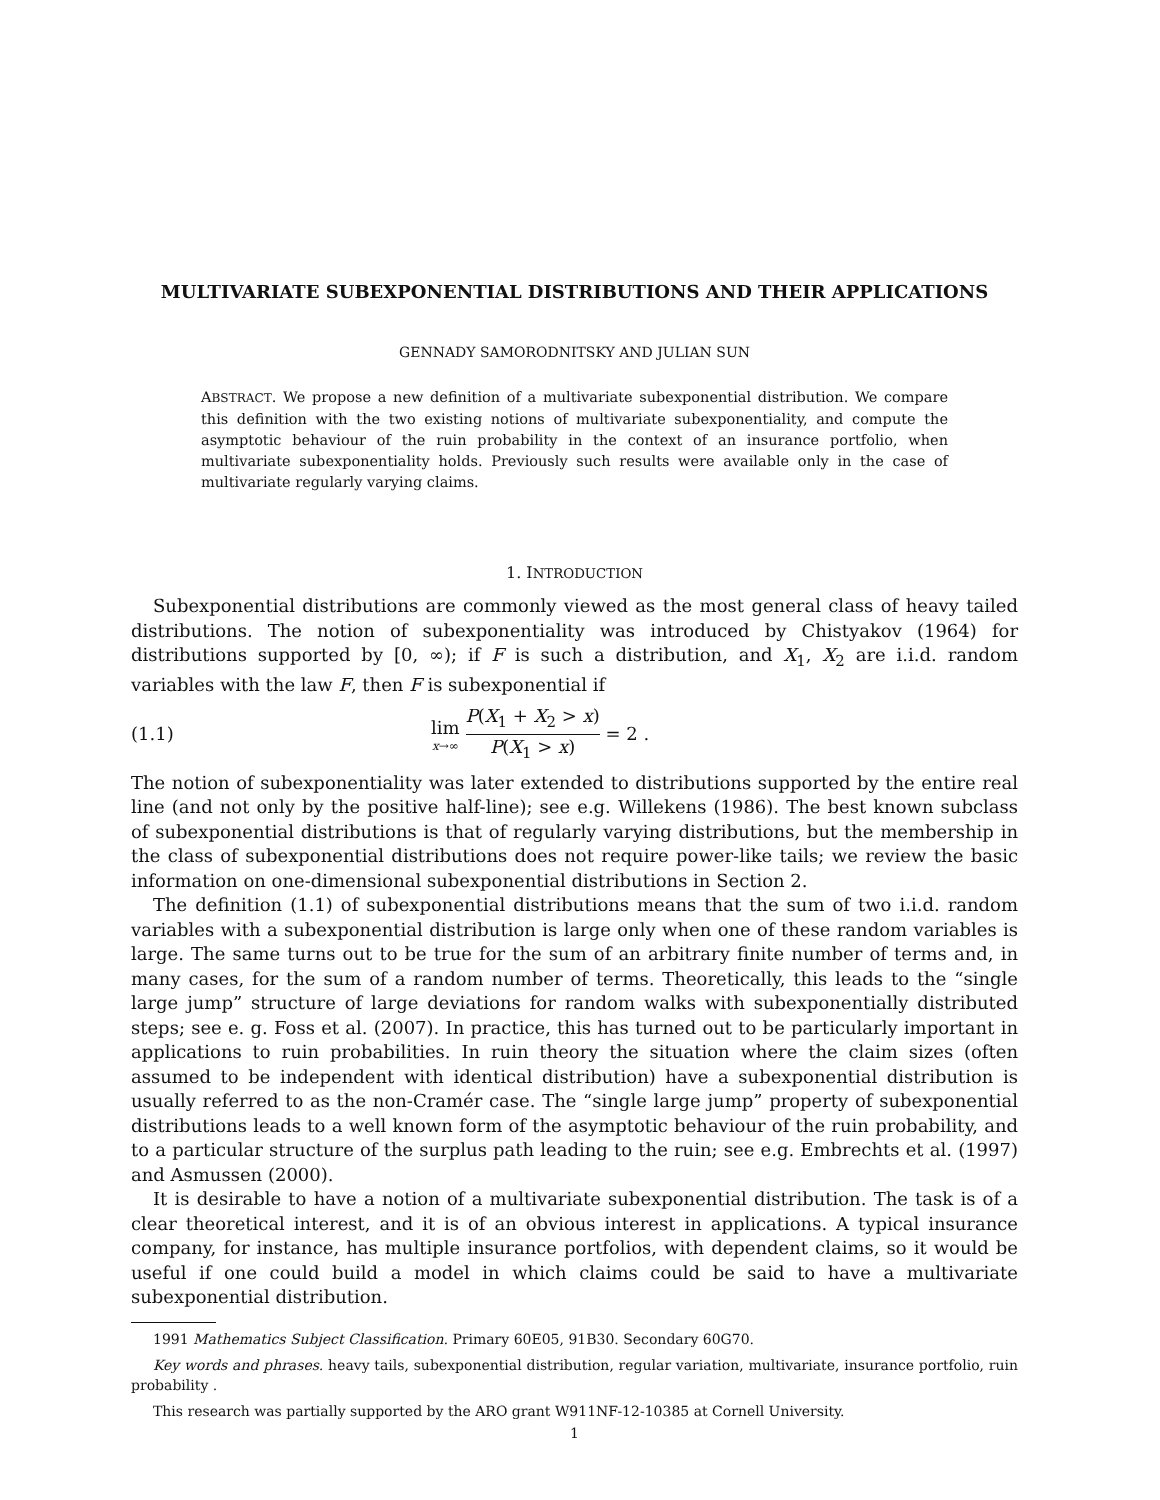MULTIVARIATE SUBEXPONENTIAL DISTRIBUTIONS AND THEIR APPLICATIONS
GENNADY SAMORODNITSKY AND JULIAN SUN
ABSTRACT. We propose a new definition of a multivariate subexponential distribution. We compare this definition with the two existing notions of multivariate subexponentiality, and compute the asymptotic behaviour of the ruin probability in the context of an insurance portfolio, when multivariate subexponentiality holds. Previously such results were available only in the case of multivariate regularly varying claims.
1. INTRODUCTION
Subexponential distributions are commonly viewed as the most general class of heavy tailed distributions. The notion of subexponentiality was introduced by Chistyakov (1964) for distributions supported by [0, ∞); if F is such a distribution, and X<sub>1</sub>, X<sub>2</sub> are i.i.d. random variables with the law F, then F is subexponential if
(1.1) lim x→∞ P(X<sub>1</sub> + X<sub>2</sub> > x) P(X<sub>1</sub> > x) = 2 .
The notion of subexponentiality was later extended to distributions supported by the entire real line (and not only by the positive half-line); see e.g. Willekens (1986). The best known subclass of subexponential distributions is that of regularly varying distributions, but the membership in the class of subexponential distributions does not require power-like tails; we review the basic information on one-dimensional subexponential distributions in Section 2.
The definition (1.1) of subexponential distributions means that the sum of two i.i.d. random variables with a subexponential distribution is large only when one of these random variables is large. The same turns out to be true for the sum of an arbitrary finite number of terms and, in many cases, for the sum of a random number of terms. Theoretically, this leads to the “single large jump” structure of large deviations for random walks with subexponentially distributed steps; see e. g. Foss et al. (2007). In practice, this has turned out to be particularly important in applications to ruin probabilities. In ruin theory the situation where the claim sizes (often assumed to be independent with identical distribution) have a subexponential distribution is usually referred to as the non-Cramér case. The “single large jump” property of subexponential distributions leads to a well known form of the asymptotic behaviour of the ruin probability, and to a particular structure of the surplus path leading to the ruin; see e.g. Embrechts et al. (1997) and Asmussen (2000).
It is desirable to have a notion of a multivariate subexponential distribution. The task is of a clear theoretical interest, and it is of an obvious interest in applications. A typical insurance company, for instance, has multiple insurance portfolios, with dependent claims, so it would be useful if one could build a model in which claims could be said to have a multivariate subexponential distribution.
1991 Mathematics Subject Classification. Primary 60E05, 91B30. Secondary 60G70.
Key words and phrases. heavy tails, subexponential distribution, regular variation, multivariate, insurance portfolio, ruin probability .
This research was partially supported by the ARO grant W911NF-12-10385 at Cornell University.
1